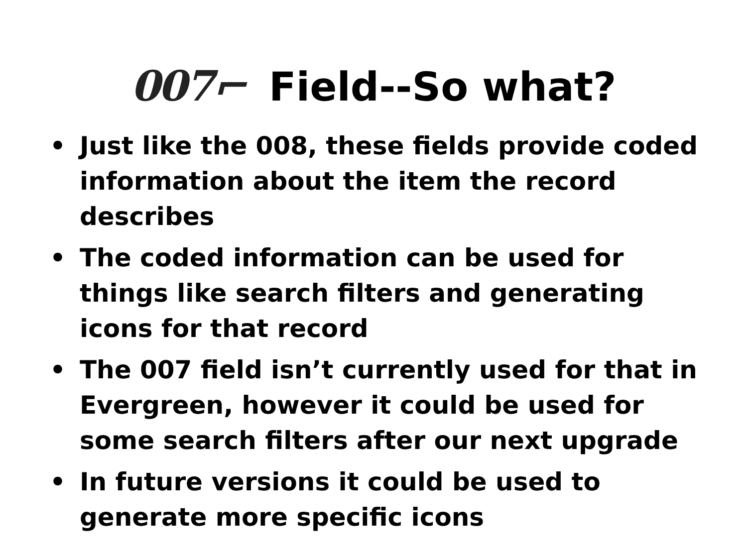007⌐ Field--So what?
• Just like the 008, these fields provide coded information about the item the record describes
• The coded information can be used for things like search filters and generating icons for that record
• The 007 field isn’t currently used for that in Evergreen, however it could be used for some search filters after our next upgrade
• In future versions it could be used to generate more specific icons